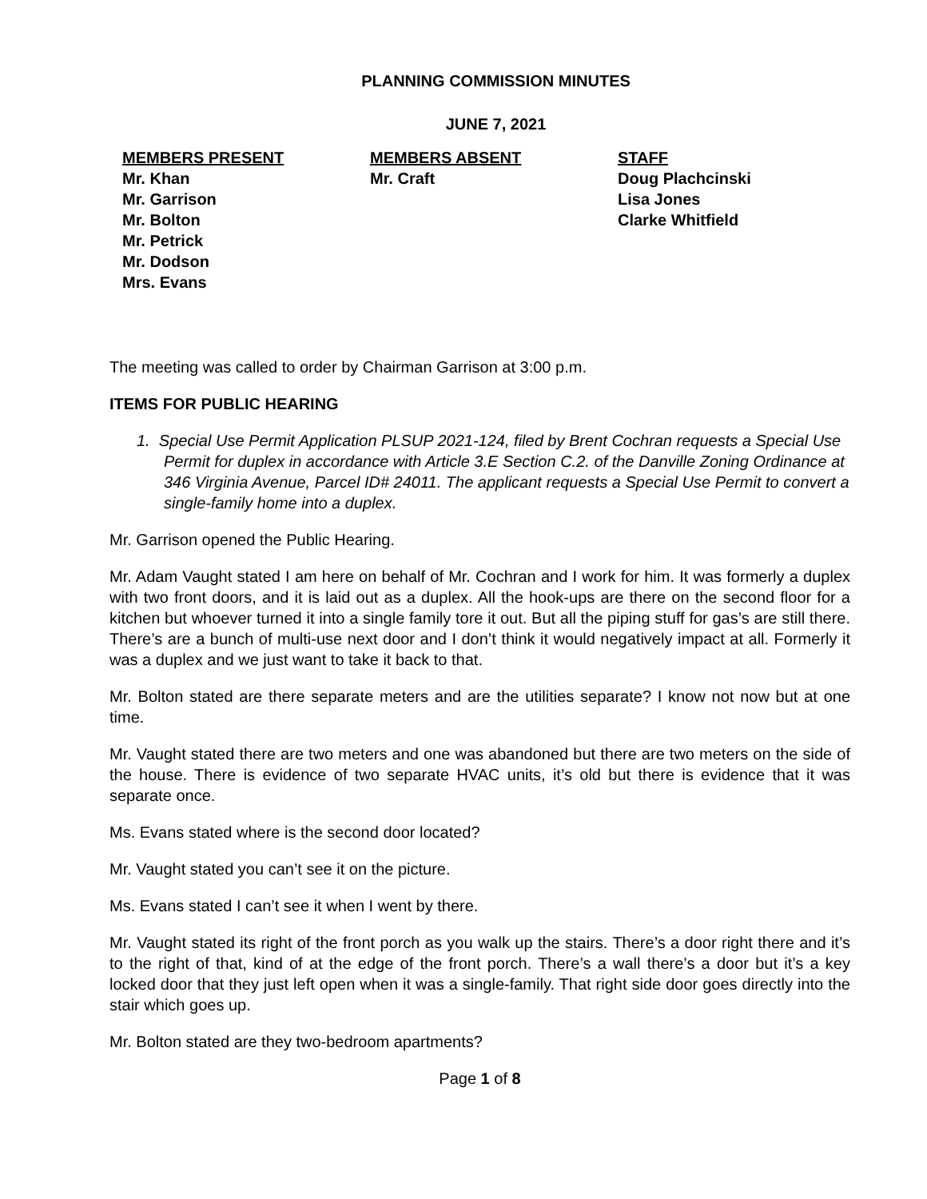PLANNING COMMISSION MINUTES
JUNE 7, 2021
MEMBERS PRESENT
Mr. Khan
Mr. Garrison
Mr. Bolton
Mr. Petrick
Mr. Dodson
Mrs. Evans
MEMBERS ABSENT
Mr. Craft
STAFF
Doug Plachcinski
Lisa Jones
Clarke Whitfield
The meeting was called to order by Chairman Garrison at 3:00 p.m.
ITEMS FOR PUBLIC HEARING
1. Special Use Permit Application PLSUP 2021-124, filed by Brent Cochran requests a Special Use Permit for duplex in accordance with Article 3.E Section C.2. of the Danville Zoning Ordinance at 346 Virginia Avenue, Parcel ID# 24011. The applicant requests a Special Use Permit to convert a single-family home into a duplex.
Mr. Garrison opened the Public Hearing.
Mr. Adam Vaught stated I am here on behalf of Mr. Cochran and I work for him. It was formerly a duplex with two front doors, and it is laid out as a duplex. All the hook-ups are there on the second floor for a kitchen but whoever turned it into a single family tore it out. But all the piping stuff for gas’s are still there. There’s are a bunch of multi-use next door and I don’t think it would negatively impact at all. Formerly it was a duplex and we just want to take it back to that.
Mr. Bolton stated are there separate meters and are the utilities separate? I know not now but at one time.
Mr. Vaught stated there are two meters and one was abandoned but there are two meters on the side of the house. There is evidence of two separate HVAC units, it’s old but there is evidence that it was separate once.
Ms. Evans stated where is the second door located?
Mr. Vaught stated you can’t see it on the picture.
Ms. Evans stated I can’t see it when I went by there.
Mr. Vaught stated its right of the front porch as you walk up the stairs. There’s a door right there and it’s to the right of that, kind of at the edge of the front porch. There’s a wall there’s a door but it’s a key locked door that they just left open when it was a single-family. That right side door goes directly into the stair which goes up.
Mr. Bolton stated are they two-bedroom apartments?
Page 1 of 8